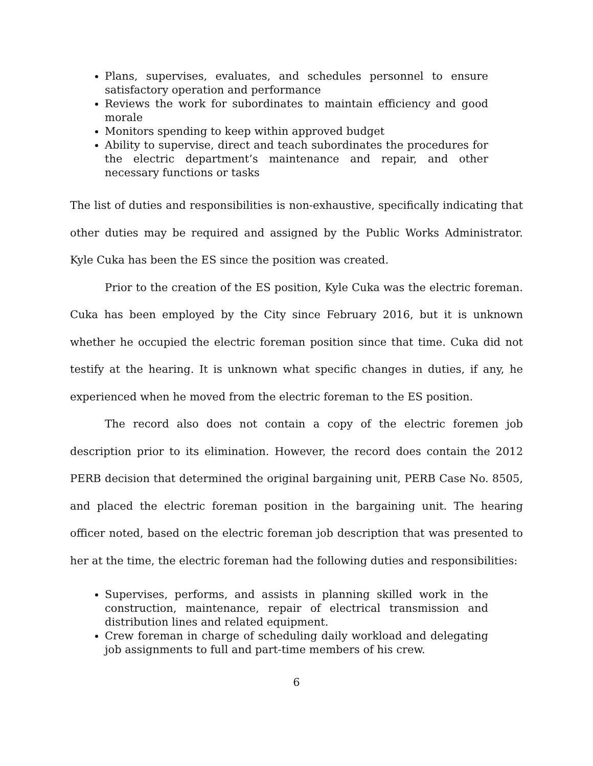Plans, supervises, evaluates, and schedules personnel to ensure satisfactory operation and performance
Reviews the work for subordinates to maintain efficiency and good morale
Monitors spending to keep within approved budget
Ability to supervise, direct and teach subordinates the procedures for the electric department’s maintenance and repair, and other necessary functions or tasks
The list of duties and responsibilities is non-exhaustive, specifically indicating that other duties may be required and assigned by the Public Works Administrator. Kyle Cuka has been the ES since the position was created.
Prior to the creation of the ES position, Kyle Cuka was the electric foreman. Cuka has been employed by the City since February 2016, but it is unknown whether he occupied the electric foreman position since that time. Cuka did not testify at the hearing. It is unknown what specific changes in duties, if any, he experienced when he moved from the electric foreman to the ES position.
The record also does not contain a copy of the electric foremen job description prior to its elimination. However, the record does contain the 2012 PERB decision that determined the original bargaining unit, PERB Case No. 8505, and placed the electric foreman position in the bargaining unit. The hearing officer noted, based on the electric foreman job description that was presented to her at the time, the electric foreman had the following duties and responsibilities:
Supervises, performs, and assists in planning skilled work in the construction, maintenance, repair of electrical transmission and distribution lines and related equipment.
Crew foreman in charge of scheduling daily workload and delegating job assignments to full and part-time members of his crew.
6